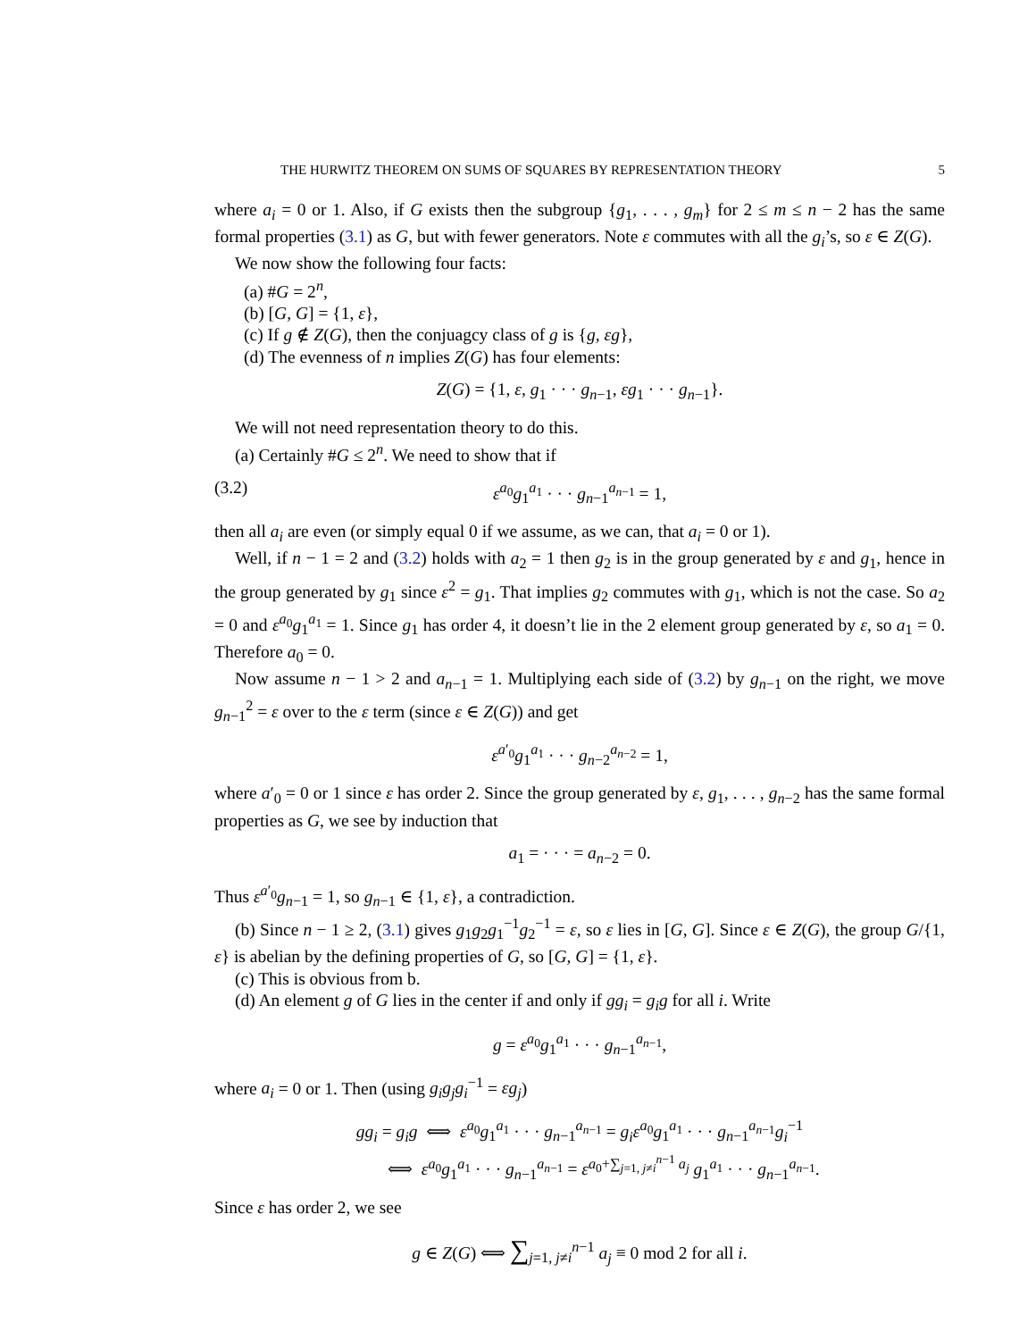THE HURWITZ THEOREM ON SUMS OF SQUARES BY REPRESENTATION THEORY 5
where a<sub>i</sub> = 0 or 1. Also, if G exists then the subgroup {g<sub>1</sub>, . . . , g<sub>m</sub>} for 2 ≤ m ≤ n − 2 has the same formal properties (3.1) as G, but with fewer generators. Note ε commutes with all the g<sub>i</sub>’s, so ε ∈ Z(G).
We now show the following four facts:
(a) #G = 2<sup>n</sup>,
(b) [G, G] = {1, ε},
(c) If g ∉ Z(G), then the conjuagcy class of g is {g, εg},
(d) The evenness of n implies Z(G) has four elements:
Z(G) = {1, ε, g<sub>1</sub> · · · g<sub>n−1</sub>, εg<sub>1</sub> · · · g<sub>n−1</sub>}.
We will not need representation theory to do this.
(a) Certainly #G ≤ 2<sup>n</sup>. We need to show that if
(3.2) ε<sup>a<sub>0</sub></sup>g<sub>1</sub><sup>a<sub>1</sub></sup> · · · g<sub>n−1</sub><sup>a<sub>n−1</sub></sup> = 1,
then all a<sub>i</sub> are even (or simply equal 0 if we assume, as we can, that a<sub>i</sub> = 0 or 1).
Well, if n − 1 = 2 and (3.2) holds with a<sub>2</sub> = 1 then g<sub>2</sub> is in the group generated by ε and g<sub>1</sub>, hence in the group generated by g<sub>1</sub> since ε<sup>2</sup> = g<sub>1</sub>. That implies g<sub>2</sub> commutes with g<sub>1</sub>, which is not the case. So a<sub>2</sub> = 0 and ε<sup>a<sub>0</sub></sup>g<sub>1</sub><sup>a<sub>1</sub></sup> = 1. Since g<sub>1</sub> has order 4, it doesn’t lie in the 2 element group generated by ε, so a<sub>1</sub> = 0. Therefore a<sub>0</sub> = 0.
Now assume n − 1 > 2 and a<sub>n−1</sub> = 1. Multiplying each side of (3.2) by g<sub>n−1</sub> on the right, we move g<sub>n−1</sub><sup>2</sup> = ε over to the ε term (since ε ∈ Z(G)) and get
ε<sup>a′<sub>0</sub></sup>g<sub>1</sub><sup>a<sub>1</sub></sup> · · · g<sub>n−2</sub><sup>a<sub>n−2</sub></sup> = 1,
where a′<sub>0</sub> = 0 or 1 since ε has order 2. Since the group generated by ε, g<sub>1</sub>, . . . , g<sub>n−2</sub> has the same formal properties as G, we see by induction that
a<sub>1</sub> = · · · = a<sub>n−2</sub> = 0.
Thus ε<sup>a′<sub>0</sub></sup>g<sub>n−1</sub> = 1, so g<sub>n−1</sub> ∈ {1, ε}, a contradiction.
(b) Since n − 1 ≥ 2, (3.1) gives g<sub>1</sub>g<sub>2</sub>g<sub>1</sub><sup>−1</sup>g<sub>2</sub><sup>−1</sup> = ε, so ε lies in [G, G]. Since ε ∈ Z(G), the group G/{1, ε} is abelian by the defining properties of G, so [G, G] = {1, ε}.
(c) This is obvious from b.
(d) An element g of G lies in the center if and only if gg<sub>i</sub> = g<sub>i</sub>g for all i. Write
g = ε<sup>a<sub>0</sub></sup>g<sub>1</sub><sup>a<sub>1</sub></sup> · · · g<sub>n−1</sub><sup>a<sub>n−1</sub></sup>,
where a<sub>i</sub> = 0 or 1. Then (using g<sub>i</sub>g<sub>j</sub>g<sub>i</sub><sup>−1</sup> = εg<sub>j</sub>)
gg<sub>i</sub> = g<sub>i</sub>g ⟺ ε<sup>a<sub>0</sub></sup>g<sub>1</sub><sup>a<sub>1</sub></sup> · · · g<sub>n−1</sub><sup>a<sub>n−1</sub></sup> = g<sub>i</sub>ε<sup>a<sub>0</sub></sup>g<sub>1</sub><sup>a<sub>1</sub></sup> · · · g<sub>n−1</sub><sup>a<sub>n−1</sub></sup>g<sub>i</sub><sup>−1</sup>
⟺ ε<sup>a<sub>0</sub></sup>g<sub>1</sub><sup>a<sub>1</sub></sup> · · · g<sub>n−1</sub><sup>a<sub>n−1</sub></sup> = ε<sup>a<sub>0</sub>+∑<sub>j=1, j≠i</sub><sup>n−1</sup> a<sub>j</sub></sup> g<sub>1</sub><sup>a<sub>1</sub></sup> · · · g<sub>n−1</sub><sup>a<sub>n−1</sub></sup>.
Since ε has order 2, we see
g ∈ Z(G) ⟺ ∑<sub>j=1, j≠i</sub><sup>n−1</sup> a<sub>j</sub> ≡ 0 mod 2 for all i.